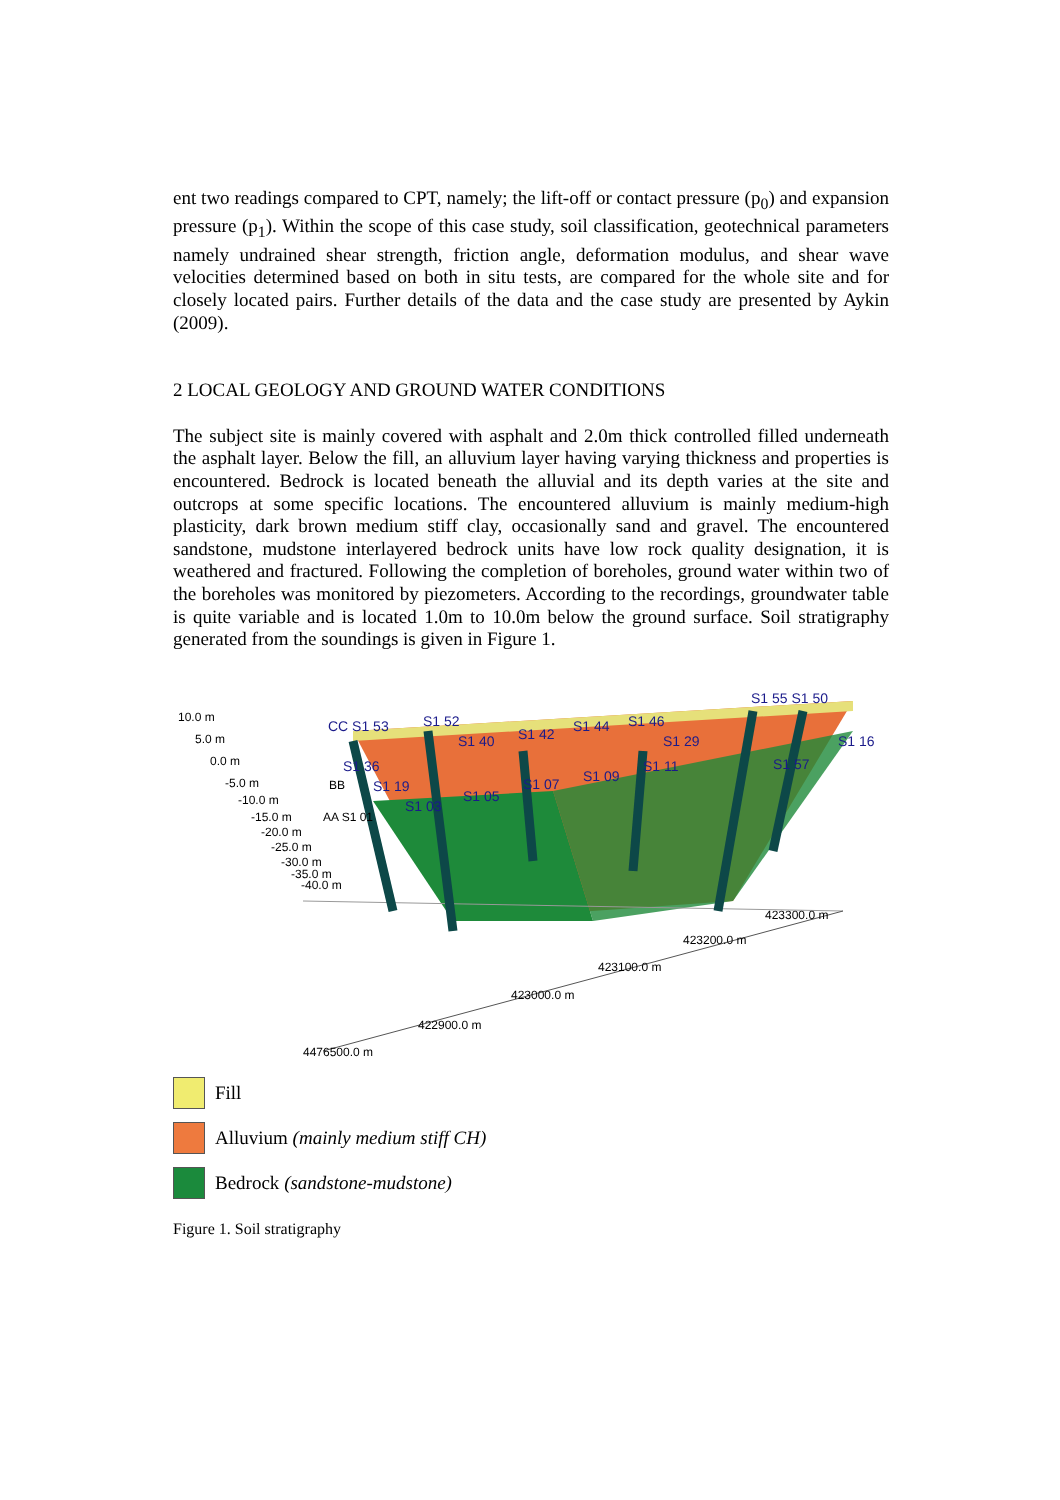ent two readings compared to CPT, namely; the lift-off or contact pressure (p<sub>0</sub>) and expansion pressure (p<sub>1</sub>). Within the scope of this case study, soil classification, geotechnical parameters namely undrained shear strength, friction angle, deformation modulus, and shear wave velocities determined based on both in situ tests, are compared for the whole site and for closely located pairs. Further details of the data and the case study are presented by Aykin (2009).
2 LOCAL GEOLOGY AND GROUND WATER CONDITIONS
The subject site is mainly covered with asphalt and 2.0m thick controlled filled underneath the asphalt layer. Below the fill, an alluvium layer having varying thickness and properties is encountered. Bedrock is located beneath the alluvial and its depth varies at the site and outcrops at some specific locations. The encountered alluvium is mainly medium-high plasticity, dark brown medium stiff clay, occasionally sand and gravel. The encountered sandstone, mudstone interlayered bedrock units have low rock quality designation, it is weathered and fractured. Following the completion of boreholes, ground water within two of the boreholes was monitored by piezometers. According to the recordings, groundwater table is quite variable and is located 1.0m to 10.0m below the ground surface. Soil stratigraphy generated from the soundings is given in Figure 1.
10.0 m
5.0 m
0.0 m
-5.0 m
-10.0 m
-15.0 m
-20.0 m
-25.0 m
-30.0 m
-35.0 m
-40.0 m
423300.0 m
423200.0 m
423100.0 m
423000.0 m
422900.0 m
4476500.0 m
CC S1 53
S1 52
S1 40
S1 42
S1 44
S1 46
S1 29
S1 55 S1 50
S1 16
S1 36
S1 19
S1 03
S1 05
S1 07
S1 09
S1 11
S1 57
AA S1 01
BB
Fill
Alluvium (mainly medium stiff CH)
Bedrock (sandstone-mudstone)
Figure 1. Soil stratigraphy